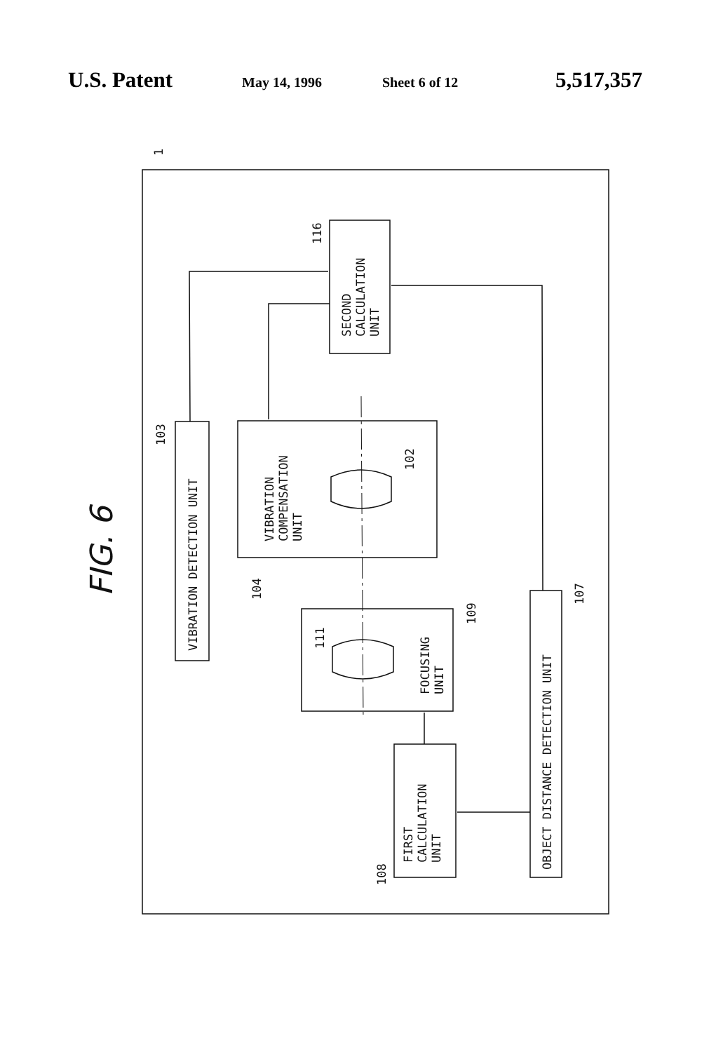U.S. Patent May 14, 1996 Sheet 6 of 12 5,517,357
FIG. 6
1
SECOND
CALCULATION
UNIT
116
VIBRATION DETECTION UNIT
103
VIBRATION
COMPENSATION
UNIT
102
104
FOCUSING
UNIT
111
109
FIRST
CALCULATION
UNIT
108
OBJECT DISTANCE DETECTION UNIT
107